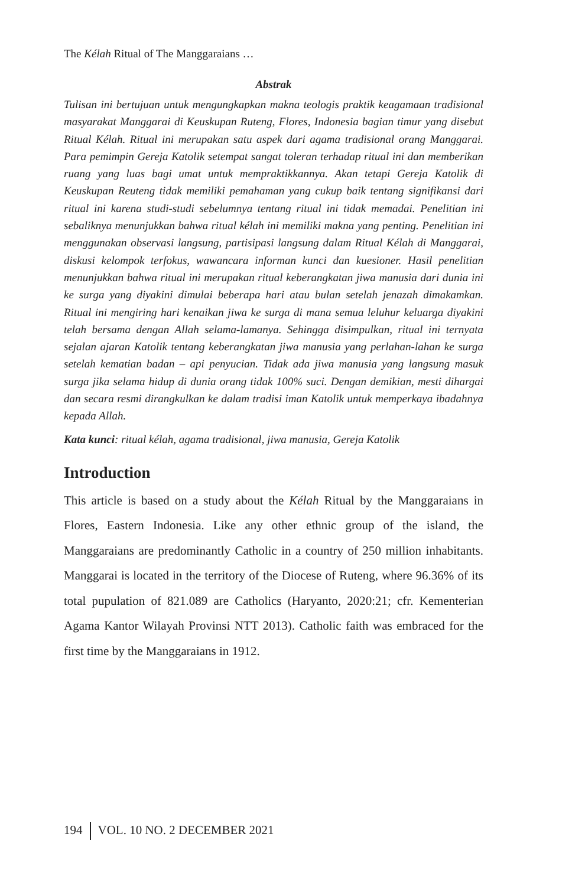The Kélah Ritual of The Manggaraians …
Abstrak
Tulisan ini bertujuan untuk mengungkapkan makna teologis praktik keagamaan tradisional masyarakat Manggarai di Keuskupan Ruteng, Flores, Indonesia bagian timur yang disebut Ritual Kélah. Ritual ini merupakan satu aspek dari agama tradisional orang Manggarai. Para pemimpin Gereja Katolik setempat sangat toleran terhadap ritual ini dan memberikan ruang yang luas bagi umat untuk mempraktikkannya. Akan tetapi Gereja Katolik di Keuskupan Reuteng tidak memiliki pemahaman yang cukup baik tentang signifikansi dari ritual ini karena studi-studi sebelumnya tentang ritual ini tidak memadai. Penelitian ini sebaliknya menunjukkan bahwa ritual kélah ini memiliki makna yang penting. Penelitian ini menggunakan observasi langsung, partisipasi langsung dalam Ritual Kélah di Manggarai, diskusi kelompok terfokus, wawancara informan kunci dan kuesioner. Hasil penelitian menunjukkan bahwa ritual ini merupakan ritual keberangkatan jiwa manusia dari dunia ini ke surga yang diyakini dimulai beberapa hari atau bulan setelah jenazah dimakamkan. Ritual ini mengiring hari kenaikan jiwa ke surga di mana semua leluhur keluarga diyakini telah bersama dengan Allah selama-lamanya. Sehingga disimpulkan, ritual ini ternyata sejalan ajaran Katolik tentang keberangkatan jiwa manusia yang perlahan-lahan ke surga setelah kematian badan – api penyucian. Tidak ada jiwa manusia yang langsung masuk surga jika selama hidup di dunia orang tidak 100% suci. Dengan demikian, mesti dihargai dan secara resmi dirangkulkan ke dalam tradisi iman Katolik untuk memperkaya ibadahnya kepada Allah.
Kata kunci: ritual kélah, agama tradisional, jiwa manusia, Gereja Katolik
Introduction
This article is based on a study about the Kélah Ritual by the Manggaraians in Flores, Eastern Indonesia. Like any other ethnic group of the island, the Manggaraians are predominantly Catholic in a country of 250 million inhabitants. Manggarai is located in the territory of the Diocese of Ruteng, where 96.36% of its total pupulation of 821.089 are Catholics (Haryanto, 2020:21; cfr. Kementerian Agama Kantor Wilayah Provinsi NTT 2013). Catholic faith was embraced for the first time by the Manggaraians in 1912.
194 VOL. 10 NO. 2 DECEMBER 2021